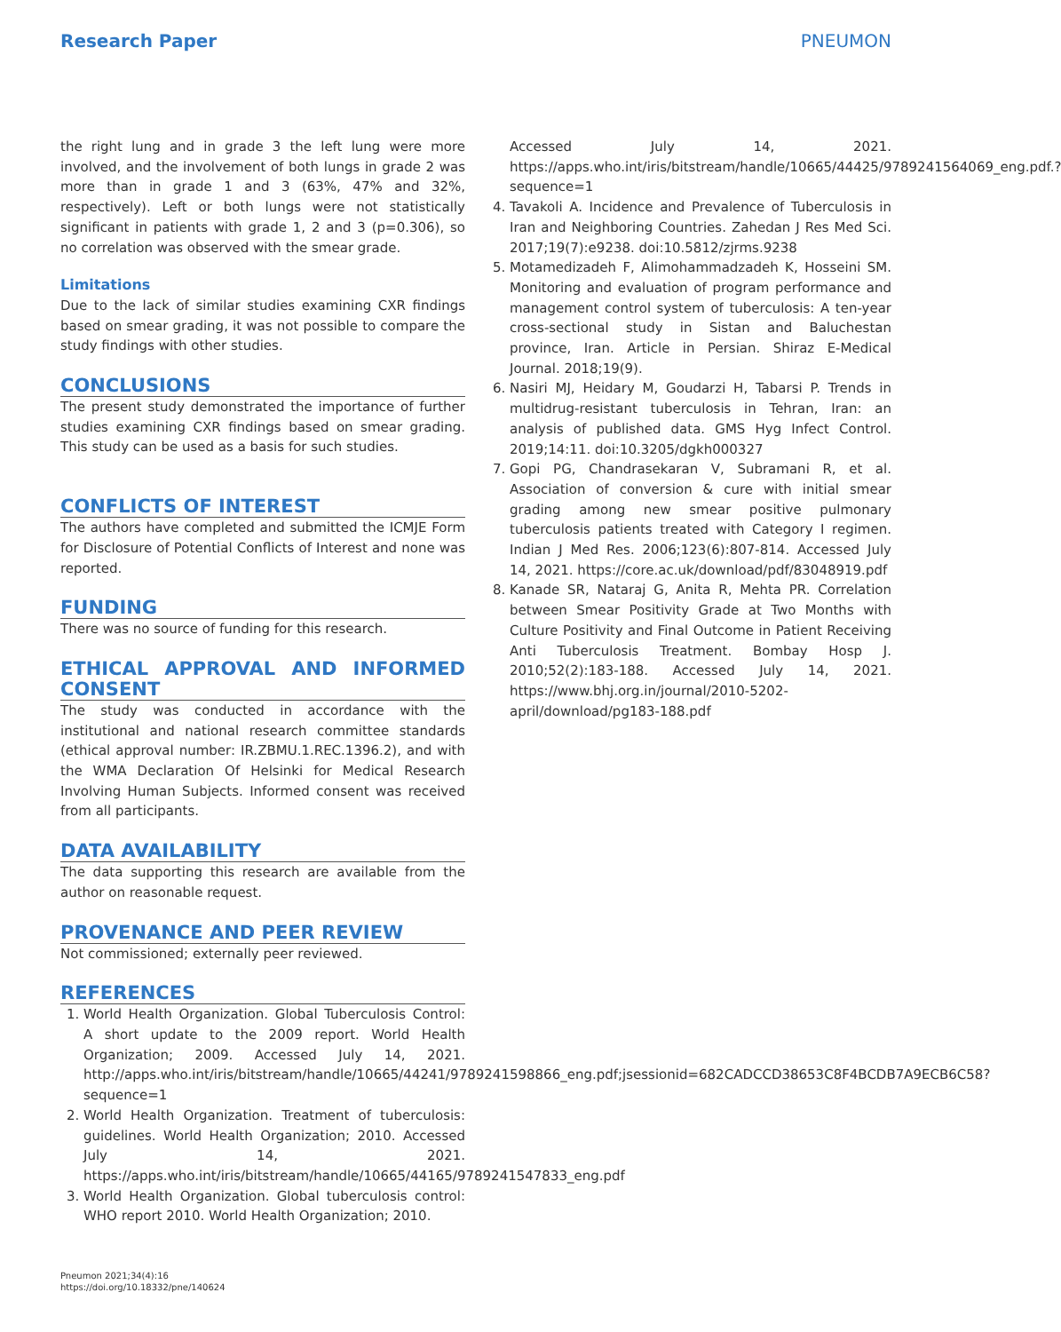Research Paper PNEUMON
the right lung and in grade 3 the left lung were more involved, and the involvement of both lungs in grade 2 was more than in grade 1 and 3 (63%, 47% and 32%, respectively). Left or both lungs were not statistically significant in patients with grade 1, 2 and 3 (p=0.306), so no correlation was observed with the smear grade.
Limitations
Due to the lack of similar studies examining CXR findings based on smear grading, it was not possible to compare the study findings with other studies.
CONCLUSIONS
The present study demonstrated the importance of further studies examining CXR findings based on smear grading. This study can be used as a basis for such studies.
CONFLICTS OF INTEREST
The authors have completed and submitted the ICMJE Form for Disclosure of Potential Conflicts of Interest and none was reported.
FUNDING
There was no source of funding for this research.
ETHICAL APPROVAL AND INFORMED CONSENT
The study was conducted in accordance with the institutional and national research committee standards (ethical approval number: IR.ZBMU.1.REC.1396.2), and with the WMA Declaration Of Helsinki for Medical Research Involving Human Subjects. Informed consent was received from all participants.
DATA AVAILABILITY
The data supporting this research are available from the author on reasonable request.
PROVENANCE AND PEER REVIEW
Not commissioned; externally peer reviewed.
REFERENCES
1. World Health Organization. Global Tuberculosis Control: A short update to the 2009 report. World Health Organization; 2009. Accessed July 14, 2021. http://apps.who.int/iris/bitstream/handle/10665/44241/9789241598866_eng.pdf;jsessionid=682CADCCD38653C8F4BCDB7A9ECB6C58?sequence=1
2. World Health Organization. Treatment of tuberculosis: guidelines. World Health Organization; 2010. Accessed July 14, 2021. https://apps.who.int/iris/bitstream/handle/10665/44165/9789241547833_eng.pdf
3. World Health Organization. Global tuberculosis control: WHO report 2010. World Health Organization; 2010.
Accessed July 14, 2021. https://apps.who.int/iris/bitstream/handle/10665/44425/9789241564069_eng.pdf.?sequence=1
4. Tavakoli A. Incidence and Prevalence of Tuberculosis in Iran and Neighboring Countries. Zahedan J Res Med Sci. 2017;19(7):e9238. doi:10.5812/zjrms.9238
5. Motamedizadeh F, Alimohammadzadeh K, Hosseini SM. Monitoring and evaluation of program performance and management control system of tuberculosis: A ten-year cross-sectional study in Sistan and Baluchestan province, Iran. Article in Persian. Shiraz E-Medical Journal. 2018;19(9).
6. Nasiri MJ, Heidary M, Goudarzi H, Tabarsi P. Trends in multidrug-resistant tuberculosis in Tehran, Iran: an analysis of published data. GMS Hyg Infect Control. 2019;14:11. doi:10.3205/dgkh000327
7. Gopi PG, Chandrasekaran V, Subramani R, et al. Association of conversion & cure with initial smear grading among new smear positive pulmonary tuberculosis patients treated with Category I regimen. Indian J Med Res. 2006;123(6):807-814. Accessed July 14, 2021. https://core.ac.uk/download/pdf/83048919.pdf
8. Kanade SR, Nataraj G, Anita R, Mehta PR. Correlation between Smear Positivity Grade at Two Months with Culture Positivity and Final Outcome in Patient Receiving Anti Tuberculosis Treatment. Bombay Hosp J. 2010;52(2):183-188. Accessed July 14, 2021. https://www.bhj.org.in/journal/2010-5202-april/download/pg183-188.pdf
Pneumon 2021;34(4):16
https://doi.org/10.18332/pne/140624